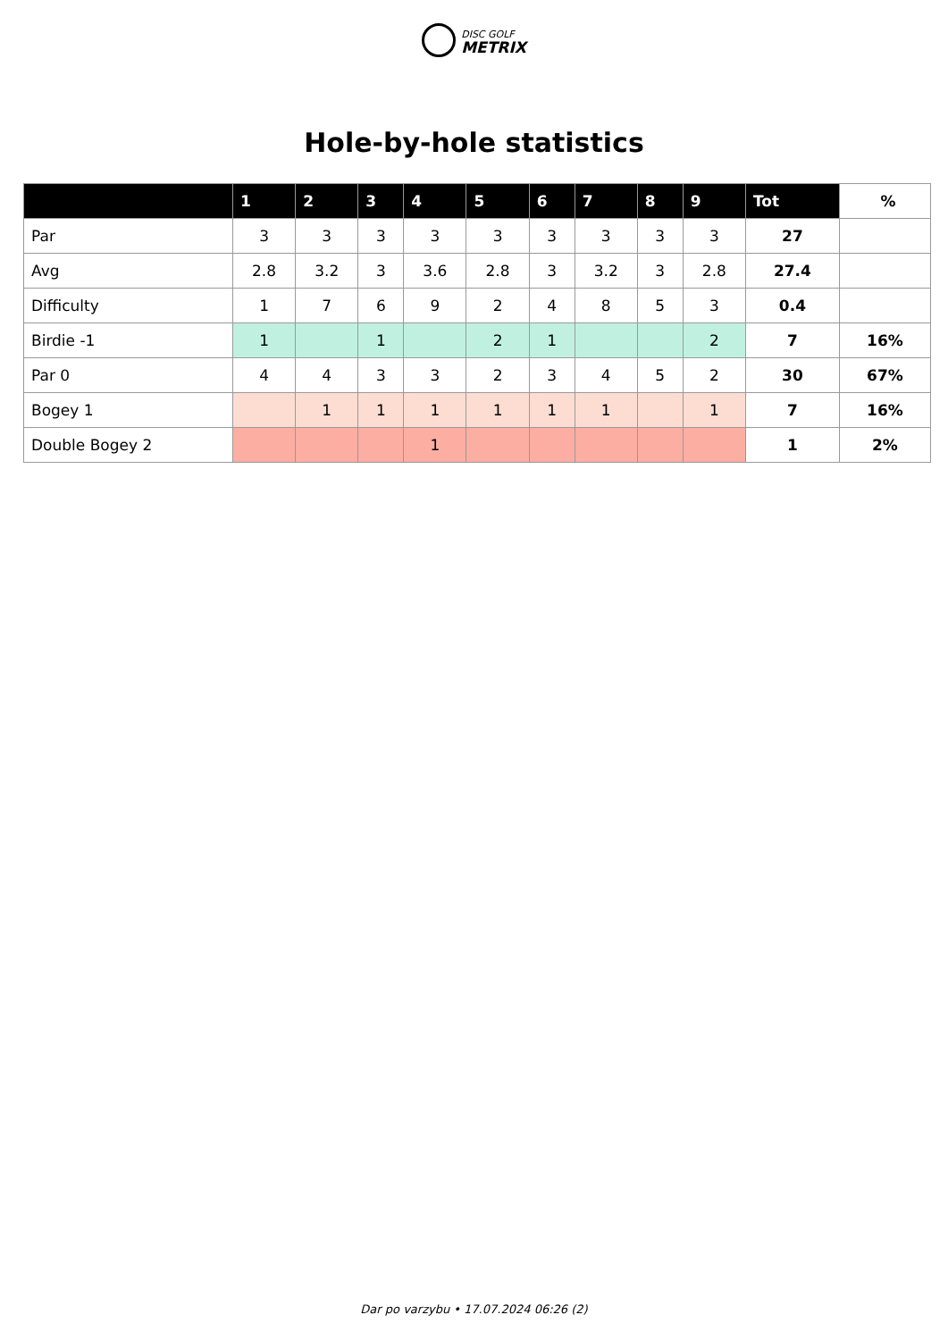DISC GOLF
METRIX
Hole-by-hole statistics
| | 1 | 2 | 3 | 4 | 5 | 6 | 7 | 8 | 9 | Tot | % |
| --- | --- | --- | --- | --- | --- | --- | --- | --- | --- | --- | --- |
| Par | 3 | 3 | 3 | 3 | 3 | 3 | 3 | 3 | 3 | 27 | |
| Avg | 2.8 | 3.2 | 3 | 3.6 | 2.8 | 3 | 3.2 | 3 | 2.8 | 27.4 | |
| Difficulty | 1 | 7 | 6 | 9 | 2 | 4 | 8 | 5 | 3 | 0.4 | |
| Birdie -1 | 1 | | 1 | | 2 | 1 | | | 2 | 7 | 16% |
| Par 0 | 4 | 4 | 3 | 3 | 2 | 3 | 4 | 5 | 2 | 30 | 67% |
| Bogey 1 | | 1 | 1 | 1 | 1 | 1 | 1 | | 1 | 7 | 16% |
| Double Bogey 2 | | | | 1 | | | | | | 1 | 2% |
Dar po varzybu • 17.07.2024 06:26 (2)